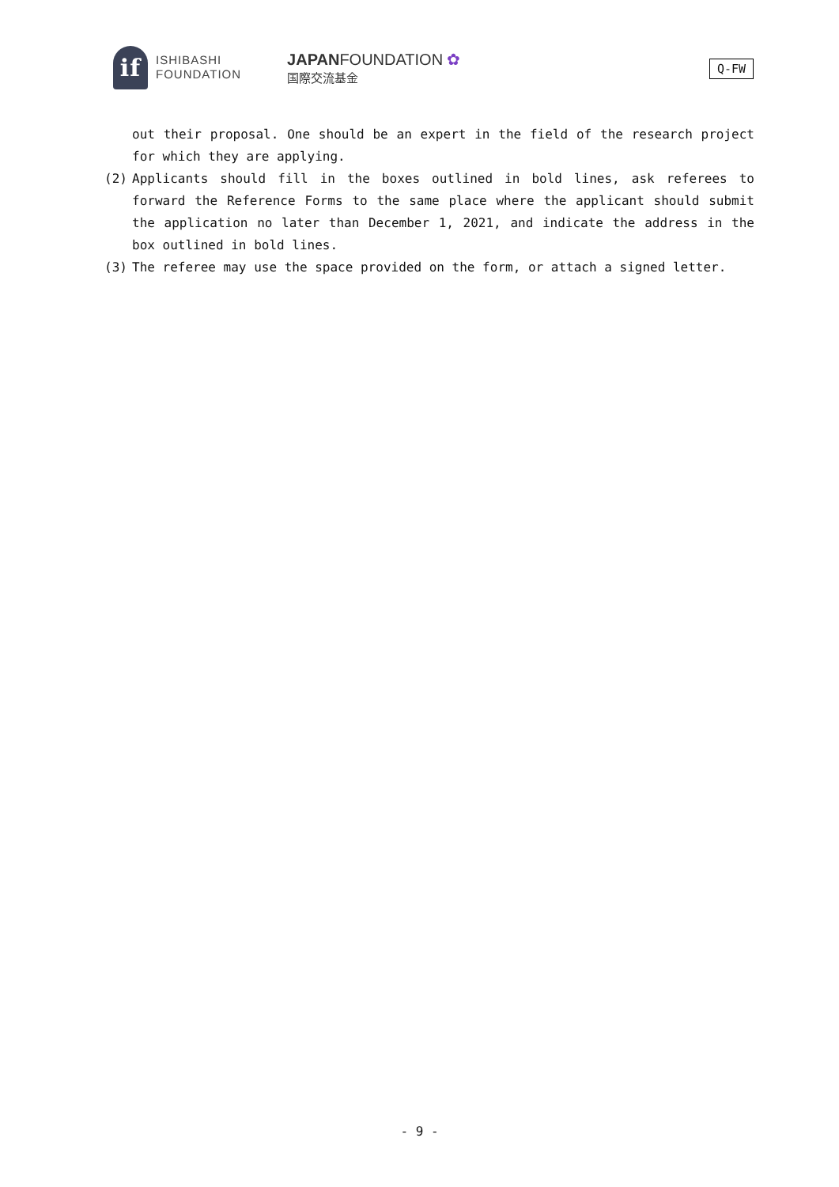if
ISHIBASHI
FOUNDATION
JAPAN FOUNDATION ✿
国際交流基金
Q-FW
out their proposal. One should be an expert in the field of the research project for which they are applying.
(2) Applicants should fill in the boxes outlined in bold lines, ask referees to forward the Reference Forms to the same place where the applicant should submit the application no later than December 1, 2021, and indicate the address in the box outlined in bold lines.
(3) The referee may use the space provided on the form, or attach a signed letter.
- 9 -